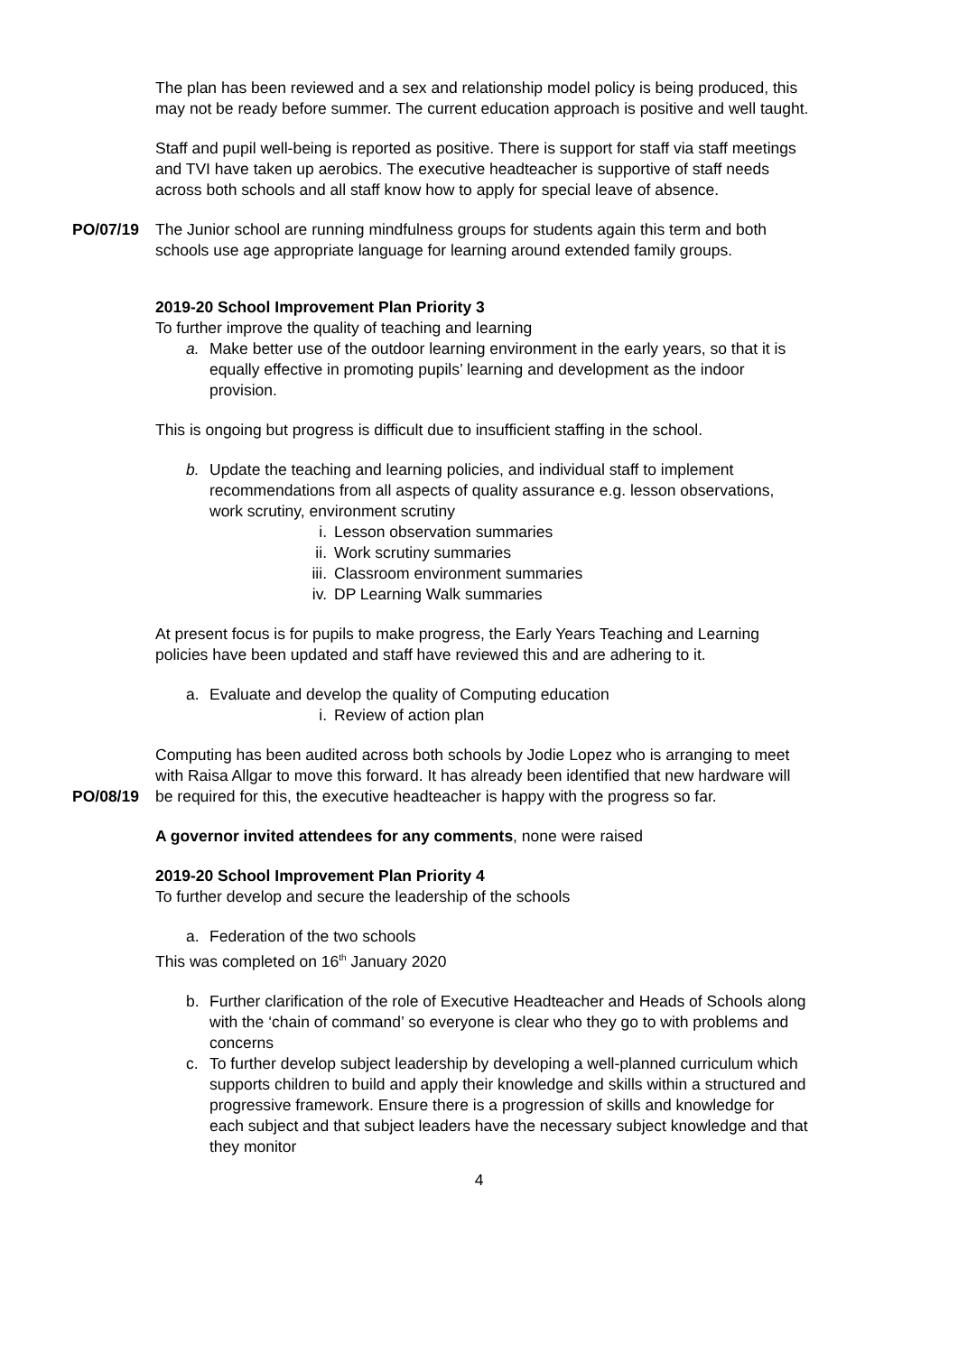The plan has been reviewed and a sex and relationship model policy is being produced, this may not be ready before summer. The current education approach is positive and well taught.
Staff and pupil well-being is reported as positive. There is support for staff via staff meetings and TVI have taken up aerobics. The executive headteacher is supportive of staff needs across both schools and all staff know how to apply for special leave of absence.
PO/07/19 The Junior school are running mindfulness groups for students again this term and both schools use age appropriate language for learning around extended family groups.
2019-20 School Improvement Plan Priority 3
To further improve the quality of teaching and learning
a. Make better use of the outdoor learning environment in the early years, so that it is equally effective in promoting pupils’ learning and development as the indoor provision.
This is ongoing but progress is difficult due to insufficient staffing in the school.
b. Update the teaching and learning policies, and individual staff to implement recommendations from all aspects of quality assurance e.g. lesson observations, work scrutiny, environment scrutiny
i. Lesson observation summaries
ii. Work scrutiny summaries
iii. Classroom environment summaries
iv. DP Learning Walk summaries
At present focus is for pupils to make progress, the Early Years Teaching and Learning policies have been updated and staff have reviewed this and are adhering to it.
a. Evaluate and develop the quality of Computing education
i. Review of action plan
PO/08/19
Computing has been audited across both schools by Jodie Lopez who is arranging to meet with Raisa Allgar to move this forward. It has already been identified that new hardware will be required for this, the executive headteacher is happy with the progress so far.
A governor invited attendees for any comments, none were raised
2019-20 School Improvement Plan Priority 4
To further develop and secure the leadership of the schools
a. Federation of the two schools
This was completed on 16<sup>th</sup> January 2020
b. Further clarification of the role of Executive Headteacher and Heads of Schools along with the ‘chain of command’ so everyone is clear who they go to with problems and concerns
c. To further develop subject leadership by developing a well-planned curriculum which supports children to build and apply their knowledge and skills within a structured and progressive framework. Ensure there is a progression of skills and knowledge for each subject and that subject leaders have the necessary subject knowledge and that they monitor
4